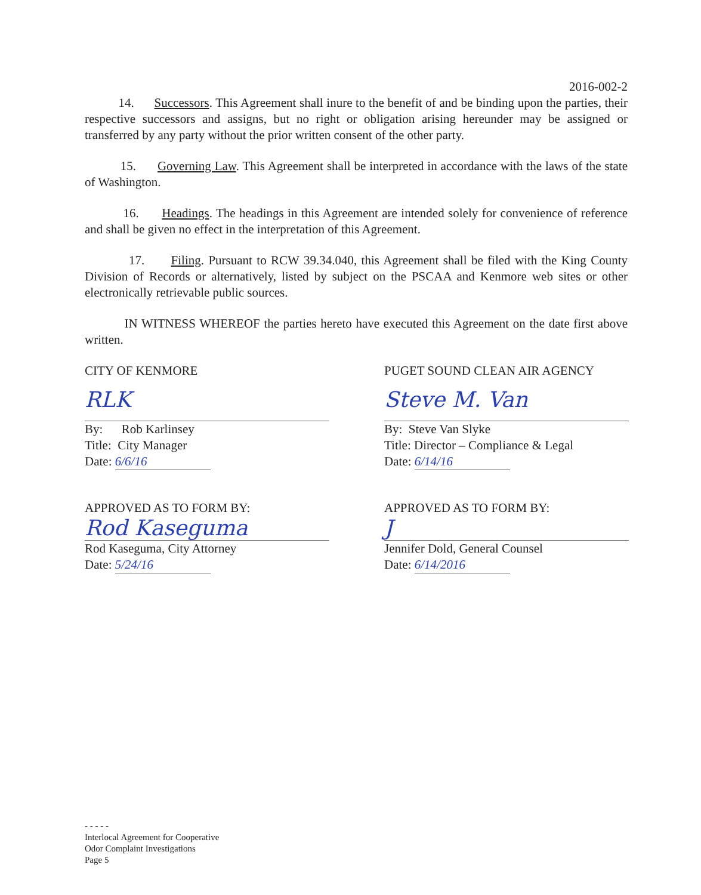2016-002-2
14. Successors. This Agreement shall inure to the benefit of and be binding upon the parties, their respective successors and assigns, but no right or obligation arising hereunder may be assigned or transferred by any party without the prior written consent of the other party.
15. Governing Law. This Agreement shall be interpreted in accordance with the laws of the state of Washington.
16. Headings. The headings in this Agreement are intended solely for convenience of reference and shall be given no effect in the interpretation of this Agreement.
17. Filing. Pursuant to RCW 39.34.040, this Agreement shall be filed with the King County Division of Records or alternatively, listed by subject on the PSCAA and Kenmore web sites or other electronically retrievable public sources.
IN WITNESS WHEREOF the parties hereto have executed this Agreement on the date first above written.
CITY OF KENMORE
RLK
By: Rob Karlinsey
Title: City Manager
Date: 6/6/16
APPROVED AS TO FORM BY:
Rod Kaseguma
Rod Kaseguma, City Attorney
Date: 5/24/16
PUGET SOUND CLEAN AIR AGENCY
Steve M. Van
By: Steve Van Slyke
Title: Director – Compliance & Legal
Date: 6/14/16
APPROVED AS TO FORM BY:
J
Jennifer Dold, General Counsel
Date: 6/14/2016
- - - - -
Interlocal Agreement for Cooperative
Odor Complaint Investigations
Page 5